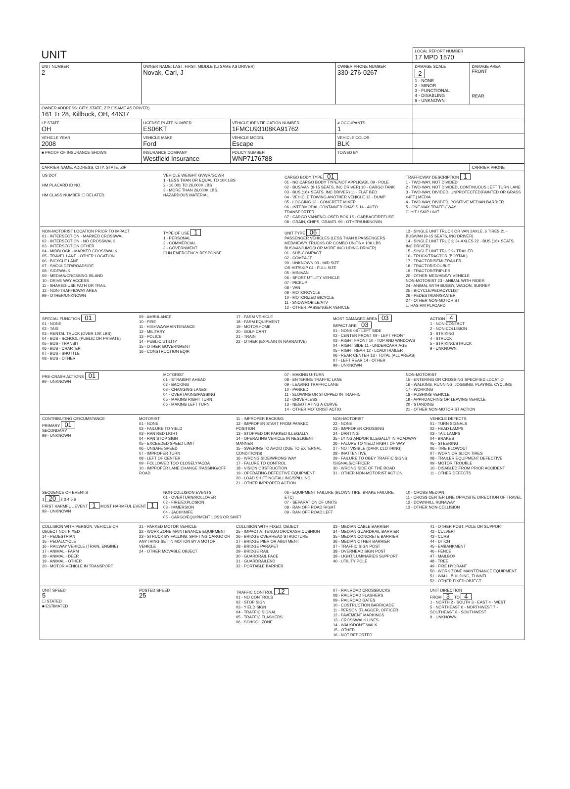| UNIT | | | | | LOCAL REPORT NUMBER 17 MPD 1570 | |
| UNIT NUMBER 2 | OWNER NAME: LAST, FIRST, MIDDLE (☐ SAME AS DRIVER) Novak, Carl, J | | | OWNER PHONE NUMBER 330-276-0267 | DAMAGE SCALE 2 1 - NONE 2 - MINOR 3 - FUNCTIONAL 4 - DISABLING 9 - UNKNOWN | DAMAGE AREA FRONT REAR |
| OWNER ADDRESS: CITY, STATE, ZIP ☐SAME AS DRIVER) 161 Tr 28, Killbuck, OH, 44637 | | | | | | |
| LP STATE OH | LICENSE PLATE NUMBER ES06KT | VEHICLE IDENTIFICATION NUMBER 1FMCU93108KA91762 | | # OCCUPANTS 1 | | |
| VEHICLE YEAR 2008 | VEHICLE MAKE Ford | VEHICLE MODEL Escape | VEHICLE COLOR BLK | | | |
| ■ PROOF OF INSURANCE SHOWN | INSURANCE COMPANY Westfield Insurance | POLICY NUMBER WNP7176788 | TOWED BY | | | |
| CARRIER NAME, ADDRESS, CITY, STATE, ZIP | | | | | | CARRIER PHONE |
US DOT
HM PLACARD ID NO.
HM CLASS NUMBER ☐ RELATED
VEHICLE WEIGHT GVWR/GCWR
1 - LESS THAN OR EQUAL TO 10K LBS
2 - 10,001 TO 26,000K LBS
3 - MORE THAN 26,000K LBS.
HAZARDOUS MATERIAL
CARGO BODY TYPE 01
01 - NO CARGO BODY TYPE/NOT APPLICABL 09 - POLE
02 - BUS/VAN (9-15 SEATS, INC DRIVER) 10 - CARGO TANK
03 - BUS (16+ SEATS, INC DRIVER) 11 - FLAT BED
04 - VEHICLE TOWING ANOTHER VEHICLE 12 - DUMP
05 - LOGGING 13 - CONCRETE MIXER
06 - INTERMODAL CONTAINER CHASIS 14 - AUTO TRANSPORTER
07 - CARGO VAN/ENCLOSED BOX 15 - GARBAGE/REFUSE
08 - GRAIN, CHIPS, GRAVEL 99 - OTHER/UNKNOWN
TRAFFICWAY DESCRIPTION 1
1 - TWO-WAY, NOT DIVIDED
2 - TWO-WAY, NOT DIVIDED, CONTINUOUS LEFT TURN LANE
3 - TWO-WAY, DIVIDED, UNPROTECTED(PAINTED OR GRASS >4FT.) MEDIA
4 - TWO-WAY, DIVIDED, POSITIVE MEDIAN BARRIER
5 - ONE-WAY TRAFFICWAY
☐ HIT / SKIP UNIT
NON-MOTORIST LOCATION PRIOR TO IMPACT
01 - INTERSECTION - MARKED CROSSWAL
02 - INTERSECTION - NO CROSSWALK
03 - INTERSECTION OTHER
04 - MIDBLOCK - MARKED CROSSWALK
05 - TRAVEL LANE - OTHER LOCATION
06 - BICYCLE LANE
07 - SHOULDER/ROADSIDE
08 - SIDEWALK
09 - MEDIAN/CROSSING ISLAND
10 - DRIVE WAY ACCESS
11 - SHARED-USE PATH OR TRAIL
12 - NON-TRAFFICWAY AREA
99 - OTHER/UNKNOWN
TYPE OF USE 1
1 - PERSONAL
2 - COMMERCIAL
3 - GOVERNMENT
☐ IN EMERGENCY RESPONSE
UNIT TYPE 06
PASSENGER VEHICLES (LESS THAN 9 PASSENGERS MED/HEAVY TRUCKS OR COMBO UNITS > 10K LBS BUS/VAN/LIMO(9 OR MORE INCLUDING DRIVER)
01 - SUB-COMPACT
02 - COMPACT
99 - UNKNOWN 03 - MID SIZE
OR HIT/SKIP 04 - FULL SIZE
05 - MINIVAN
06 - SPORT UTILITY VEHICLE
07 - PICKUP
08 - VAN
09 - MOTORCYCLE
10 - MOTORIZED BICYCLE
11 - SNOWMOBILE/ATV
12 - OTHER PASSENGER VEHICLE
13 - SINGLE UNIT TRUCK OR VAN 2AXLE, 6 TIRES 21 - BUS/VAN (9-15 SEATS, INC DRIVER)
14 - SINGLE UNIT TRUCK; 3+ AXLES 22 - BUS (16+ SEATS, INC DRIVER)
15 - SINGLE UNIT TRUCK / TRAILER
16 - TRUCK/TRACTOR (BOBTAIL)
17 - TRACTOR/SEMI-TRAILER
18 - TRACTOR/DOUBLE
19 - TRACTOR/TRIPLES
20 - OTHER MED/HEAVY VEHICLE
NON-MOTORIST 23 - ANIMAL WITH RIDER
24 - ANIMAL WITH BUGGY, WAGON, SURREY
25 - BICYCLE/PEDACYCLIST
26 - PEDESTRIAN/SKATER
27 - OTHER NON-MOTORIST
☐ HAS HM PLACARD
SPECIAL FUNCTION 01
01 - NONE
02 - TAXI
03 - RENTAL TRUCK (OVER 10K LBS)
04 - BUS - SCHOOL (PUBLIC OR PRIVATE)
05 - BUS - TRANSIT
06 - BUS - CHARTER
07 - BUS - SHUTTLE
08 - BUS - OTHER
09 - AMBULANCE
10 - FIRE
11 - HIGHWAY/MAINTENANCE
12 - MILITARY
13 - POLICE
14 - PUBLIC UTILITY
15 - OTHER GOVERNMENT
16 - CONSTRUCTION EQIP.
17 - FARM VEHICLE
18 - FARM EQUIPMENT
19 - MOTORHOME
20 - GOLF CART
21 - TRAIN
22 - OTHER (EXPLAIN IN NARRATIVE)
MOST DAMAGED AREA 03
IMPACT ARE 03
01 - NONE 08 - LEFT SIDE
02 - CENTER FRONT 09 - LEFT FRONT
03 - RIGHT FRONT 10 - TOP AND WINDOWS
04 - RIGHT SIDE 11 - UNDERCARRIAGE
05 - RIGHT REAR 12 - LOAD/TRAILER
06 - REAR CENTER 13 - TOTAL (ALL AREAS)
07 - LEFT REAR 14 - OTHER
99 - UNKNOWN
ACTION 4
1 - NON-CONTACT
2 - NON-COLLISION
3 - STRIKING
4 - STRUCK
5 - STRIKING/STRUCK
9 - UNKNOWN
PRE-CRASH ACTIONS 01
99 - UNKNOWN
MOTORIST
01 - STRAIGHT AHEAD
02 - BACKING
03 - CHANGING LANES
04 - OVERTAKING/PASSING
05 - MAKING RIGHT TURN
06 - MAKING LEFT TURN
07 - MAKING U-TURN
08 - ENTERING TRAFFIC LANE
09 - LEAVING TRAFFIC LANE
10 - PARKED
11 - SLOWING OR STOPPED IN TRAFFIC
12 - DRIVERLESS
13 - NEGOTIATING A CURVE
14 - OTHER MOTORIST ACTIO
NON-MOTORIST
15 - ENTERING OR CROSSING SPECIFIED LOCATIO
16 - WALKING, RUNNING, JOGGING, PLAYING, CYCLING
17 - WORKING
18 - PUSHING VEHICLE
19 - APPROACHING OR LEAVING VEHICLE
20 - STANDING
21 - OTHER NON-MOTORIST ACTION
CONTRIBUTING CIRCUMSTANCE
PRIMARY 01
SECONDARY
99 - UNKNOWN
MOTORIST
01 - NONE
02 - FAILURE TO YIELD
03 - RAN RED LIGHT
04 - RAN STOP SIGN
05 - EXCEEDED SPEED LIMIT
06 - UNSAFE SPEED
07 - IMPROPER TURN
08 - LEFT OF CENTER
09 - FOLLOWED TOO CLOSELY/ACDA
10 - IMPROPER LANE CHANGE /PASSING/OFF ROAD
11 - IMPROPER BACKING
12 - IMPROPER START FROM PARKED POSITION
13 - STOPPED OR PARKED ILLEGALLY
14 - OPERATING VEHICLE IN NEGLIGENT MANNER
15 - SWERING TO AVOID (DUE TO EXTERNAL CONDITIONS)
16 - WRONG SIDE/WRONG WAY
17 - FALURE TO CONTROL
18 - VISION OBSTRUCTION
19 - OPERATING DEFECTIVE EQUIPMENT
20 - LOAD SHIFTING/FALLING/SPILLING
21 - OTHER IMPROPER ACTION
NON-MOTORIST
22 - NONE
23 - IMPROPER CROSSING
24 - DARTING
25 - LYING AND/OR ILLEGALLY IN ROADWAY
26 - FALURE TO YIELD RIGHT OF WAY
27 - NOT VISIBLE (DARK CLOTHING)
28 - INATTENTIVE
29 - FAILURE TO OBEY TRAFFIC SIGNS /SIGNALS/OFFICER
30 - WRONG SIDE OF THE ROAD
31 - OTHER NON-MOTORIST ACTION
VEHICLE DEFECTS
01 - TURN SIGNALS
02 - HEAD LAMPS
03 - TAIL LAMPS
04 - BRAKES
05 - STEERING
06 - TIRE BLOWOUT
07 - WORN OR SLICK TIRES
08 - TRAILER EQUIPMENT DEFECTIVE
09 - MOTOR TROUBLE
10 - DISABLED FROM PRIOR ACCIDENT
11 - OTHER DEFECTS
SEQUENCE OF EVENTS
1 20 2 3 4 5 6
FIRST HARMFUL EVENT 1 MOST HARMFUL EVENT 1
99 - UNKNOWN
NON-COLLISION EVENTS
01 - OVERTURN/ROLLOVER
02 - FIRE/EXPLOSION
03 - IMMERSION
04 - JACKKNIFE
05 - CARGO/EQUIPMENT LOSS OR SHIFT
06 - EQUIPMENT FAILURE (BLOWN TIRE, BRAKE FAILURE, ETC)
07 - SEPARATION OF UNITS
08 - RAN OFF ROAD RIGHT
09 - RAN OFF ROAD LEFT
10 - CROSS MEDIAN
11 - CROSS CENTER LINE OPPOSITE DIRECTION OF TRAVEL
12 - DOWNHILL RUNAWAY
13 - OTHER NON-COLLISION
COLLISION WITH PERSON, VEHICLE OR OBJECT NOT FIXED
14 - PEDESTRIAN
15 - PEDALCYCLE
16 - RAILWAY VEHICLE (TRAIN, ENGINE)
17 - ANIMAL - FARM
18 - ANIMAL - DEER
19 - ANIMAL - OTHER
20 - MOTOR VEHICLE IN TRANSPORT
21 - PARKED MOTOR VEHICLE
22 - WORK ZONE MAINTENANCE EQUIPMENT
23 - STRUCK BY FALLING, SHIFTING CARGO OR ANYTHING SET IN MOTION BY A MOTOR VEHICLE
24 - OTHER MOVABLE OBJECT
COLLISION WITH FIXED, OBJECT
25 - IMPACT ATTENUATOR/CRASH CUSHION
26 - BRIDGE OVERHEAD STRUCTURE
27 - BRIDGE PIER OR ABUTMENT
28 - BRIDGE PARAPET
29 - BRIDGE RAIL
30 - GUARDRAIL FACE
31 - GUARDRAILEND
32 - PORTABLE BARRIER
33 - MEDIAN CABLE BARRIER
34 - MEDIAN GUARDRAIL BARRIER
35 - MEDIAN CONCRETE BARRIER
36 - MEDIAN OTHER BARRIER
37 - TRAFFIC SIGN POST
38 - OVERHEAD SIGN POST
39 - LIGHT/LUMINARIES SUPPORT
40 - UTILITY POLE
41 - OTHER POST, POLE OR SUPPORT
42 - CULVERT
43 - CURB
44 - DITCH
45 - EMBANKMENT
46 - FENCE
47 - MAILBOX
48 - TREE
49 - FIRE HYDRANT
50 - WORK ZONE MAINTENANCE EQUIPMENT
51 - WALL, BUILDING, TUNNEL
52 - OTHER FIXED OBJECT
UNIT SPEED
5
☐ STATED
■ ESTIMATED
POSTED SPEED
25
TRAFFIC CONTROL 12
01 - NO CONTROLS
02 - STOP SIGN
03 - YIELD SIGN
04 - TRAFFIC SIGNAL
05 - TRAFFIC FLASHERS
06 - SCHOOL ZONE
07 - RAILROAD CROSSBUCKS
08 - RAILROAD FLASHERS
09 - RAILROAD GATES
10 - COSTRUCTION BARRICADE
11 - PERSON (FLAGGER, OFFICER
12 - PAVEMENT MARKINGS
13 - CROSSWALK LINES
14 - WALK/DON'T WALK
15 - OTHER
16 - NOT REPORTED
UNIT DIRECTION
FROM 3 TO 4
1 - NORTH 2 - SOUTH 3 - EAST 4 - WEST
5 - NORTHEAST 6 - NORTHWEST 7 - SOUTHEAST 8 - SOUTHWEST
9 - UNKNOWN